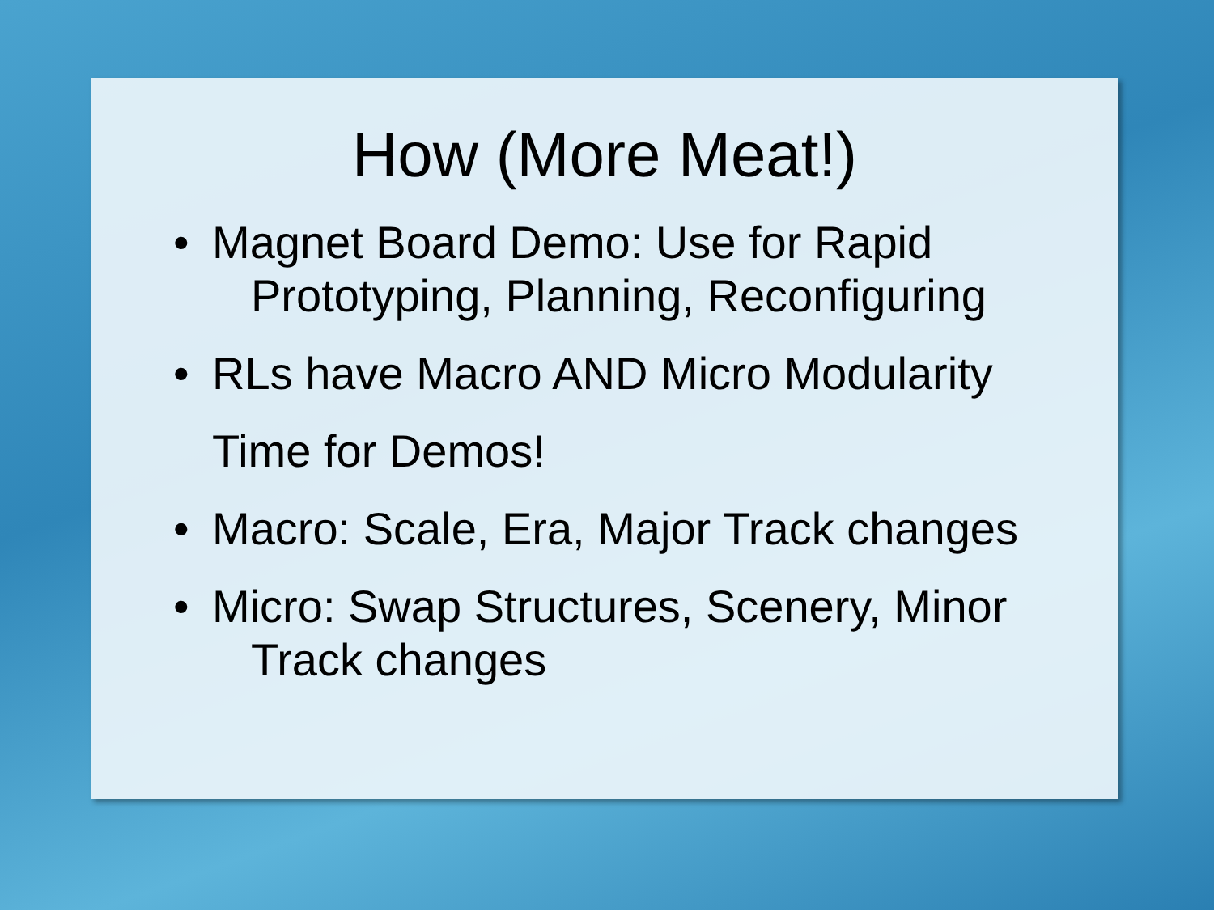How (More Meat!)
• Magnet Board Demo: Use for Rapid
Prototyping, Planning, Reconfiguring
• RLs have Macro AND Micro Modularity
Time for Demos!
• Macro: Scale, Era, Major Track changes
• Micro: Swap Structures, Scenery, Minor
Track changes